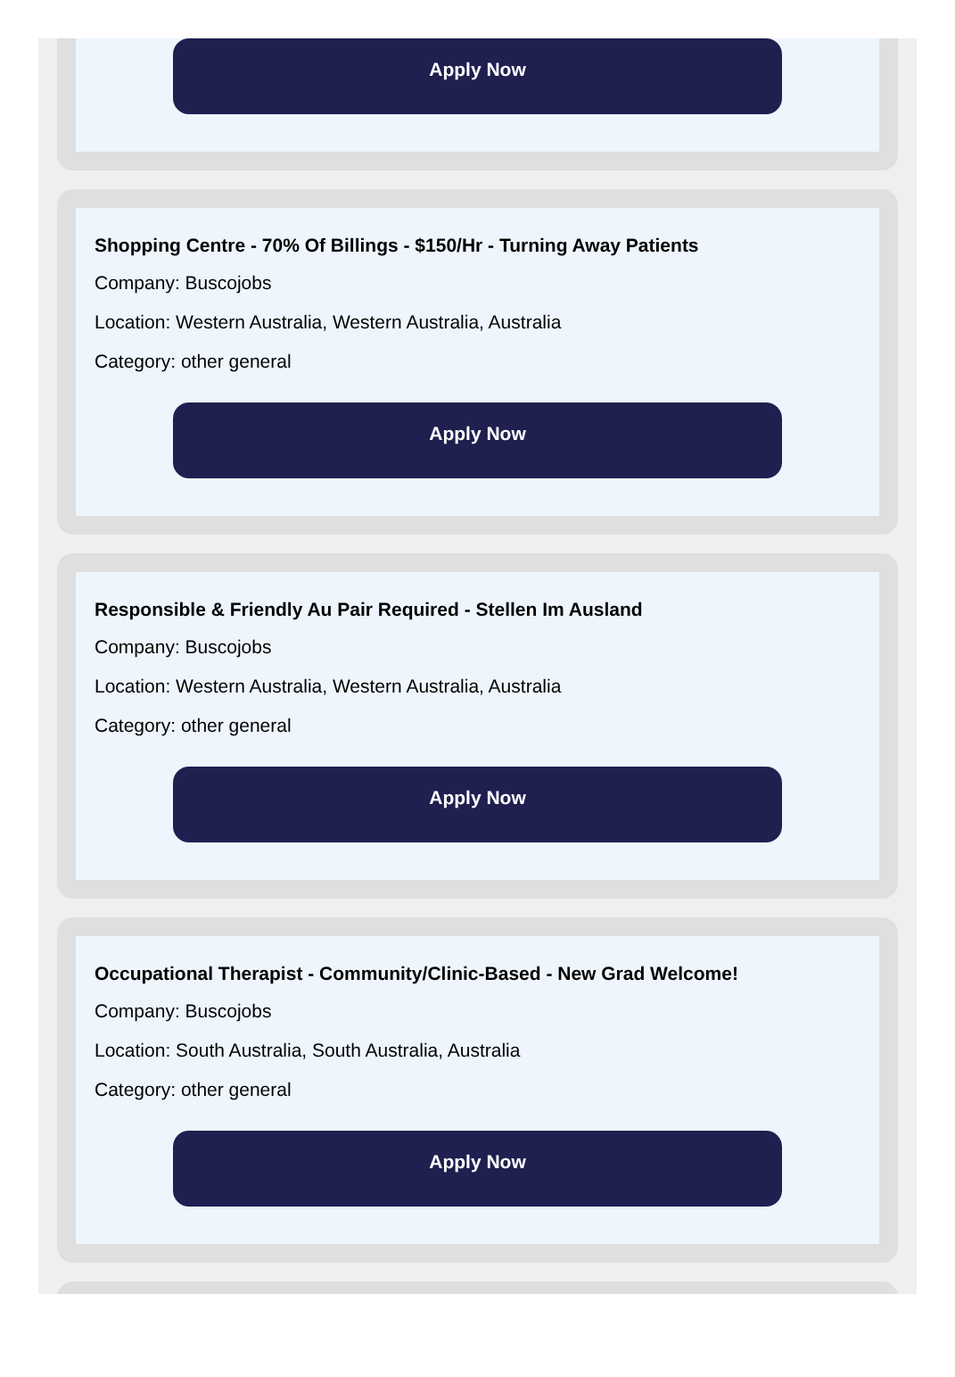Apply Now
Shopping Centre - 70% Of Billings - $150/Hr - Turning Away Patients
Company: Buscojobs
Location: Western Australia, Western Australia, Australia
Category: other general
Apply Now
Responsible & Friendly Au Pair Required - Stellen Im Ausland
Company: Buscojobs
Location: Western Australia, Western Australia, Australia
Category: other general
Apply Now
Occupational Therapist - Community/Clinic-Based - New Grad Welcome!
Company: Buscojobs
Location: South Australia, South Australia, Australia
Category: other general
Apply Now